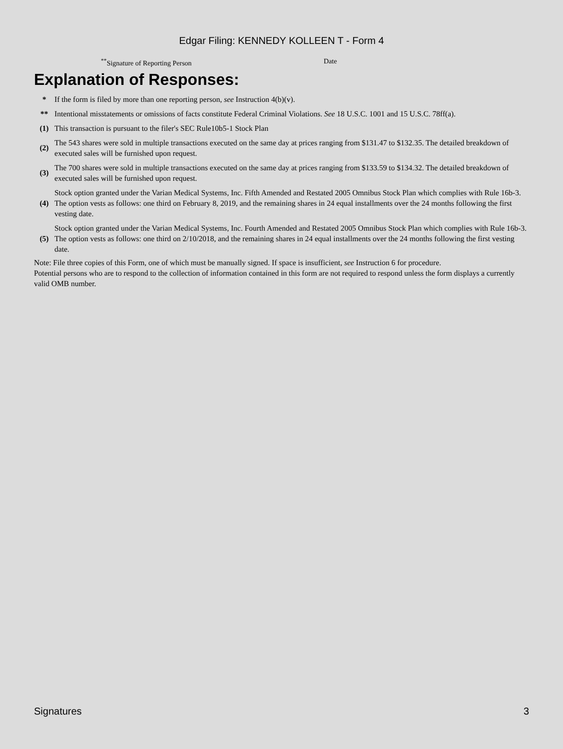Edgar Filing: KENNEDY KOLLEEN T - Form 4
<sup>**</sup> Signature of Reporting Person Date
Explanation of Responses:
| * | If the form is filed by more than one reporting person, see Instruction 4(b)(v). |
| ** | Intentional misstatements or omissions of facts constitute Federal Criminal Violations. See 18 U.S.C. 1001 and 15 U.S.C. 78ff(a). |
| (1) | This transaction is pursuant to the filer's SEC Rule10b5-1 Stock Plan |
| (2) | The 543 shares were sold in multiple transactions executed on the same day at prices ranging from $131.47 to $132.35. The detailed breakdown of executed sales will be furnished upon request. |
| (3) | The 700 shares were sold in multiple transactions executed on the same day at prices ranging from $133.59 to $134.32. The detailed breakdown of executed sales will be furnished upon request. |
| (4) | Stock option granted under the Varian Medical Systems, Inc. Fifth Amended and Restated 2005 Omnibus Stock Plan which complies with Rule 16b-3. The option vests as follows: one third on February 8, 2019, and the remaining shares in 24 equal installments over the 24 months following the first vesting date. |
| (5) | Stock option granted under the Varian Medical Systems, Inc. Fourth Amended and Restated 2005 Omnibus Stock Plan which complies with Rule 16b-3. The option vests as follows: one third on 2/10/2018, and the remaining shares in 24 equal installments over the 24 months following the first vesting date. |
Note: File three copies of this Form, one of which must be manually signed. If space is insufficient, see Instruction 6 for procedure.
Potential persons who are to respond to the collection of information contained in this form are not required to respond unless the form displays a currently valid OMB number.
Signatures 3